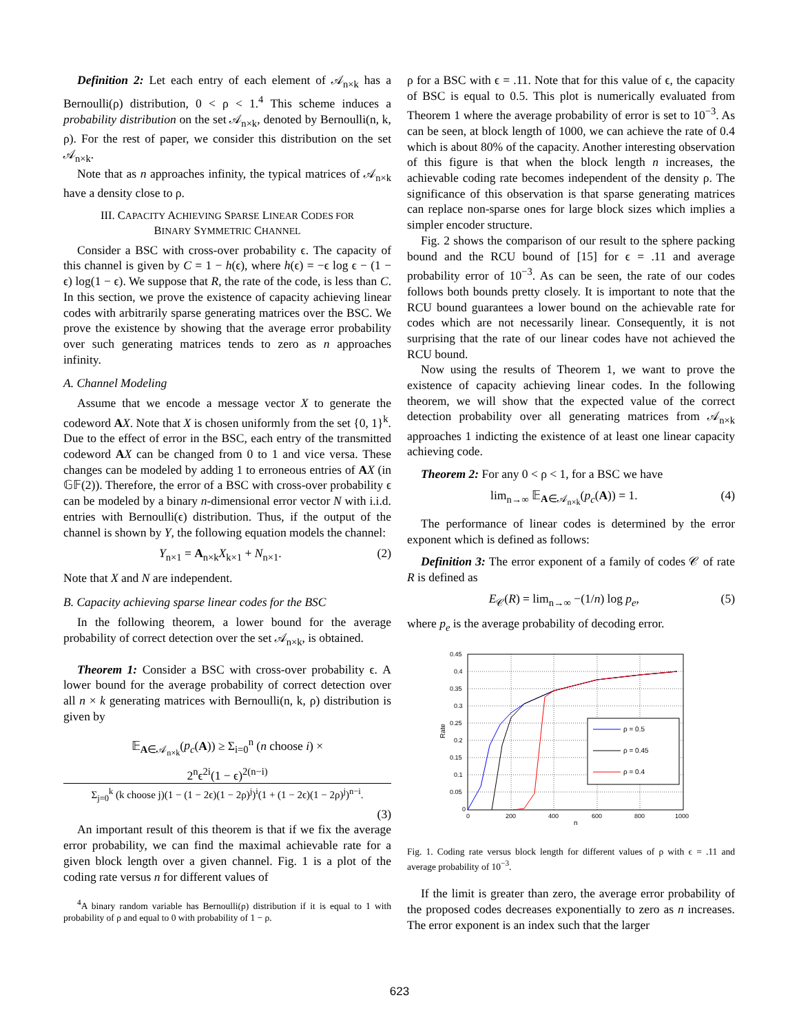Definition 2: Let each entry of each element of 𝒜<sub>n×k</sub> has a Bernoulli(ρ) distribution, 0 < ρ < 1.<sup>4</sup> This scheme induces a probability distribution on the set 𝒜<sub>n×k</sub>, denoted by Bernoulli(n, k, ρ). For the rest of paper, we consider this distribution on the set 𝒜<sub>n×k</sub>.
Note that as n approaches infinity, the typical matrices of 𝒜<sub>n×k</sub> have a density close to ρ.
III. CAPACITY ACHIEVING SPARSE LINEAR CODES FOR
BINARY SYMMETRIC CHANNEL
Consider a BSC with cross-over probability ϵ. The capacity of this channel is given by C = 1 − h(ϵ), where h(ϵ) = −ϵ log ϵ − (1 − ϵ) log(1 − ϵ). We suppose that R, the rate of the code, is less than C. In this section, we prove the existence of capacity achieving linear codes with arbitrarily sparse generating matrices over the BSC. We prove the existence by showing that the average error probability over such generating matrices tends to zero as n approaches infinity.
A. Channel Modeling
Assume that we encode a message vector X to generate the codeword AX. Note that X is chosen uniformly from the set {0, 1}<sup>k</sup>. Due to the effect of error in the BSC, each entry of the transmitted codeword AX can be changed from 0 to 1 and vice versa. These changes can be modeled by adding 1 to erroneous entries of AX (in 𝔾𝔽(2)). Therefore, the error of a BSC with cross-over probability ϵ can be modeled by a binary n-dimensional error vector N with i.i.d. entries with Bernoulli(ϵ) distribution. Thus, if the output of the channel is shown by Y, the following equation models the channel:
Y<sub>n×1</sub> = A<sub>n×k</sub>X<sub>k×1</sub> + N<sub>n×1</sub>. (2)
Note that X and N are independent.
B. Capacity achieving sparse linear codes for the BSC
In the following theorem, a lower bound for the average probability of correct detection over the set 𝒜<sub>n×k</sub>, is obtained.
Theorem 1: Consider a BSC with cross-over probability ϵ. A lower bound for the average probability of correct detection over all n × k generating matrices with Bernoulli(n, k, ρ) distribution is given by
𝔼<sub>A∈𝒜<sub>n×k</sub></sub>(p<sub>c</sub>(A)) ≥ Σ<sub>i=0</sub><sup>n</sup> (n choose i) ×
2<sup>n</sup>ϵ<sup>2i</sup>(1 − ϵ)<sup>2(n−i)</sup>
Σ<sub>j=0</sub><sup>k</sup> (k choose j)(1 − (1 − 2ϵ)(1 − 2ρ)<sup>j</sup>)<sup>i</sup>(1 + (1 − 2ϵ)(1 − 2ρ)<sup>j</sup>)<sup>n−i</sup>.
(3)
An important result of this theorem is that if we fix the average error probability, we can find the maximal achievable rate for a given block length over a given channel. Fig. 1 is a plot of the coding rate versus n for different values of
<sup>4</sup> A binary random variable has Bernoulli(ρ) distribution if it is equal to 1 with probability of ρ and equal to 0 with probability of 1 − ρ.
ρ for a BSC with ϵ = .11. Note that for this value of ϵ, the capacity of BSC is equal to 0.5. This plot is numerically evaluated from Theorem 1 where the average probability of error is set to 10<sup>−3</sup>. As can be seen, at block length of 1000, we can achieve the rate of 0.4 which is about 80% of the capacity. Another interesting observation of this figure is that when the block length n increases, the achievable coding rate becomes independent of the density ρ. The significance of this observation is that sparse generating matrices can replace non-sparse ones for large block sizes which implies a simpler encoder structure.
Fig. 2 shows the comparison of our result to the sphere packing bound and the RCU bound of [15] for ϵ = .11 and average probability error of 10<sup>−3</sup>. As can be seen, the rate of our codes follows both bounds pretty closely. It is important to note that the RCU bound guarantees a lower bound on the achievable rate for codes which are not necessarily linear. Consequently, it is not surprising that the rate of our linear codes have not achieved the RCU bound.
Now using the results of Theorem 1, we want to prove the existence of capacity achieving linear codes. In the following theorem, we will show that the expected value of the correct detection probability over all generating matrices from 𝒜<sub>n×k</sub> approaches 1 indicting the existence of at least one linear capacity achieving code.
Theorem 2: For any 0 < ρ < 1, for a BSC we have
lim<sub>n→∞</sub> 𝔼<sub>A∈𝒜<sub>n×k</sub></sub>(p<sub>c</sub>(A)) = 1. (4)
The performance of linear codes is determined by the error exponent which is defined as follows:
Definition 3: The error exponent of a family of codes 𝒞 of rate R is defined as
E<sub>𝒞</sub>(R) = lim<sub>n→∞</sub> −(1/n) log p<sub>e</sub>, (5)
where p<sub>e</sub> is the average probability of decoding error.
0.45
0.4
0.35
0.3
0.25
0.2
0.15
0.1
0.05
0
0
200
400
600
800
1000
n
Rate
ρ = 0.5
ρ = 0.45
ρ = 0.4
Fig. 1. Coding rate versus block length for different values of ρ with ϵ = .11 and average probability of 10<sup>−3</sup>.
If the limit is greater than zero, the average error probability of the proposed codes decreases exponentially to zero as n increases. The error exponent is an index such that the larger
623